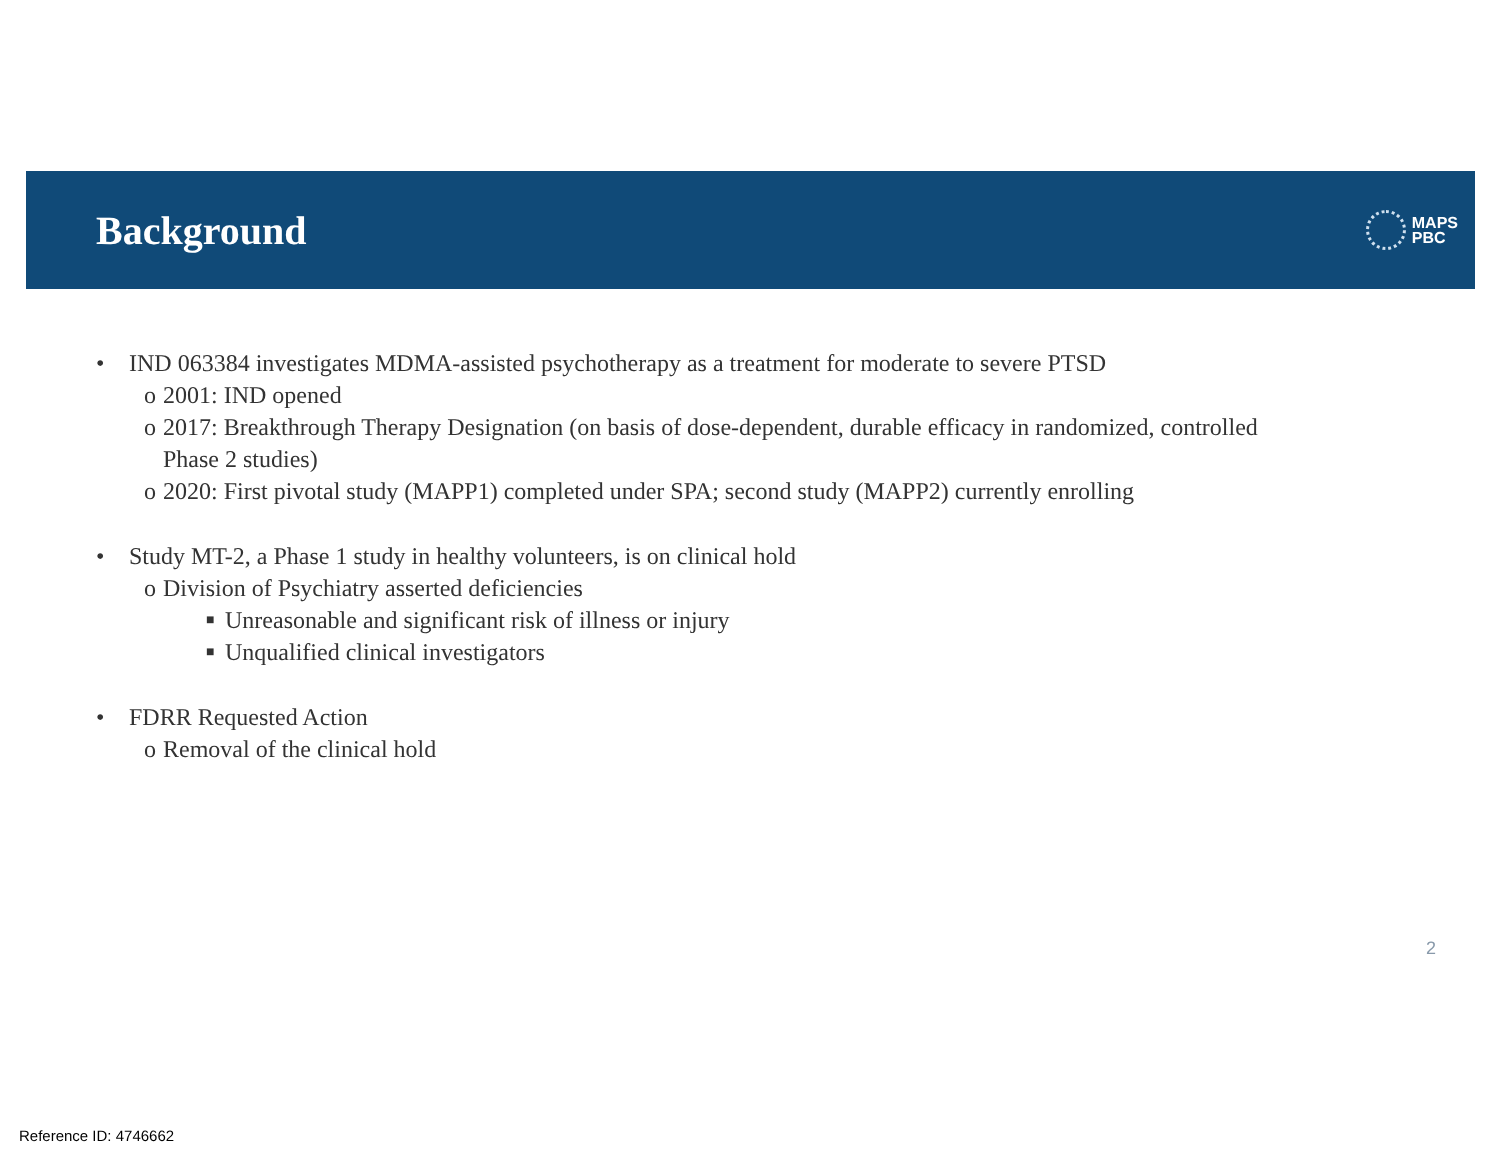Background
MAPS
PBC
• IND 063384 investigates MDMA-assisted psychotherapy as a treatment for moderate to severe PTSD
o 2001: IND opened
o 2017: Breakthrough Therapy Designation (on basis of dose-dependent, durable efficacy in randomized, controlled
Phase 2 studies)
o 2020: First pivotal study (MAPP1) completed under SPA; second study (MAPP2) currently enrolling
• Study MT-2, a Phase 1 study in healthy volunteers, is on clinical hold
o Division of Psychiatry asserted deficiencies
■ Unreasonable and significant risk of illness or injury
■ Unqualified clinical investigators
• FDRR Requested Action
o Removal of the clinical hold
2
Reference ID: 4746662